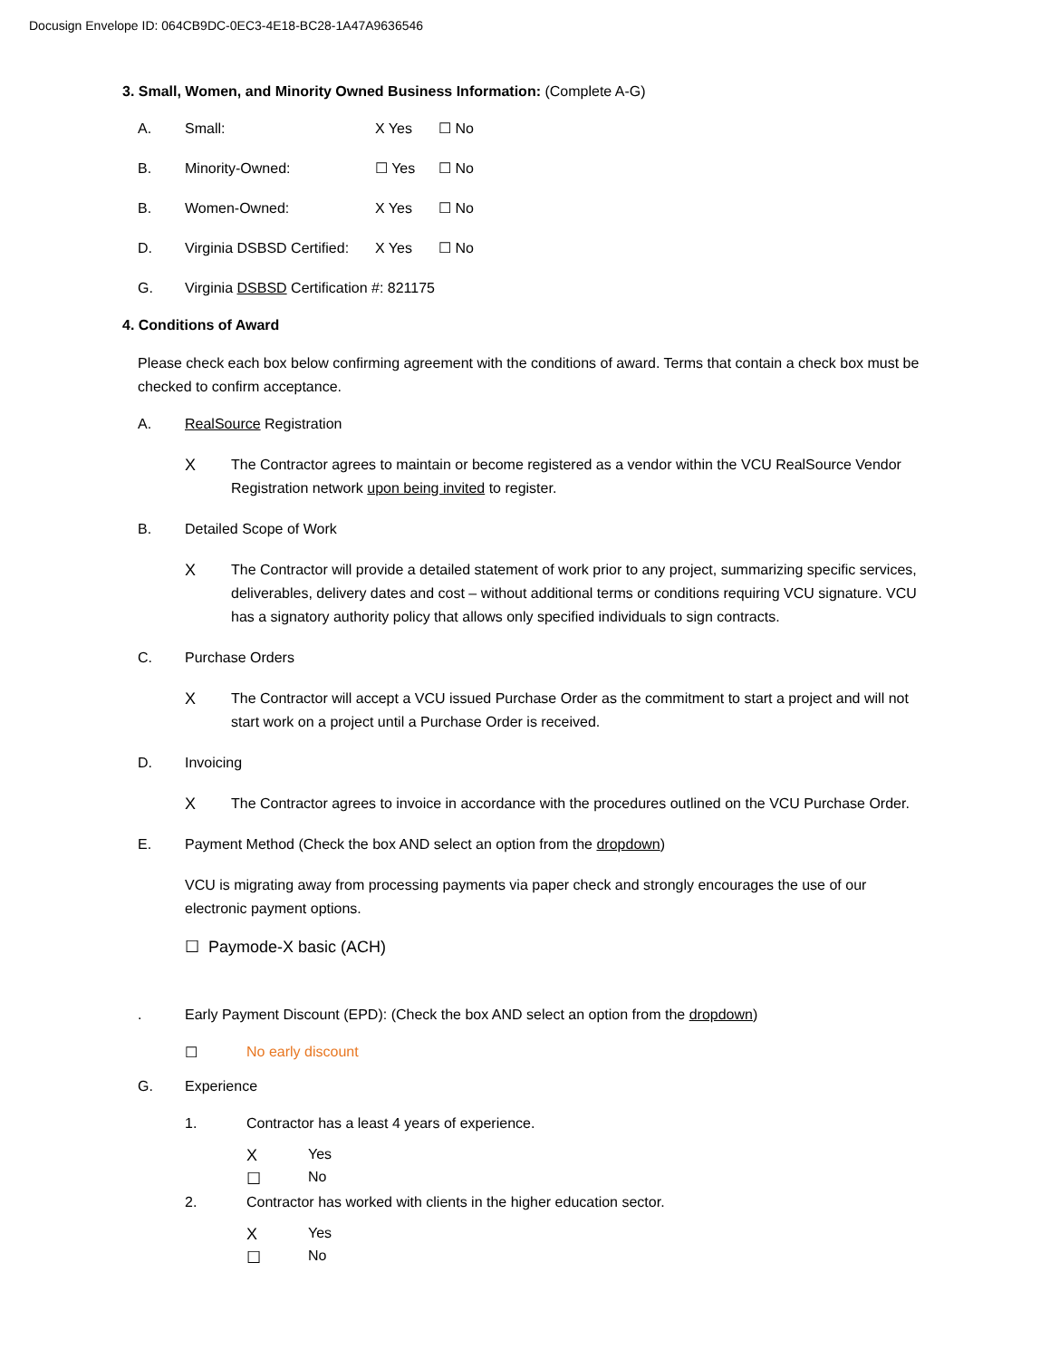Docusign Envelope ID: 064CB9DC-0EC3-4E18-BC28-1A47A9636546
3. Small, Women, and Minority Owned Business Information: (Complete A-G)
A. Small: X Yes ☐ No
B. Minority-Owned: ☐ Yes ☐ No
B. Women-Owned: X Yes ☐ No
D. Virginia DSBSD Certified: X Yes ☐ No
G. Virginia DSBSD Certification #: 821175
4. Conditions of Award
Please check each box below confirming agreement with the conditions of award. Terms that contain a check box must be checked to confirm acceptance.
A. RealSource Registration
X The Contractor agrees to maintain or become registered as a vendor within the VCU RealSource Vendor Registration network upon being invited to register.
B. Detailed Scope of Work
X The Contractor will provide a detailed statement of work prior to any project, summarizing specific services, deliverables, delivery dates and cost – without additional terms or conditions requiring VCU signature. VCU has a signatory authority policy that allows only specified individuals to sign contracts.
C. Purchase Orders
X The Contractor will accept a VCU issued Purchase Order as the commitment to start a project and will not start work on a project until a Purchase Order is received.
D. Invoicing
X The Contractor agrees to invoice in accordance with the procedures outlined on the VCU Purchase Order.
E. Payment Method (Check the box AND select an option from the dropdown)
VCU is migrating away from processing payments via paper check and strongly encourages the use of our electronic payment options.
☐ Paymode-X basic (ACH)
. Early Payment Discount (EPD): (Check the box AND select an option from the dropdown)
☐ No early discount
G. Experience
1. Contractor has a least 4 years of experience.
X Yes
☐ No
2. Contractor has worked with clients in the higher education sector.
X Yes
☐ No